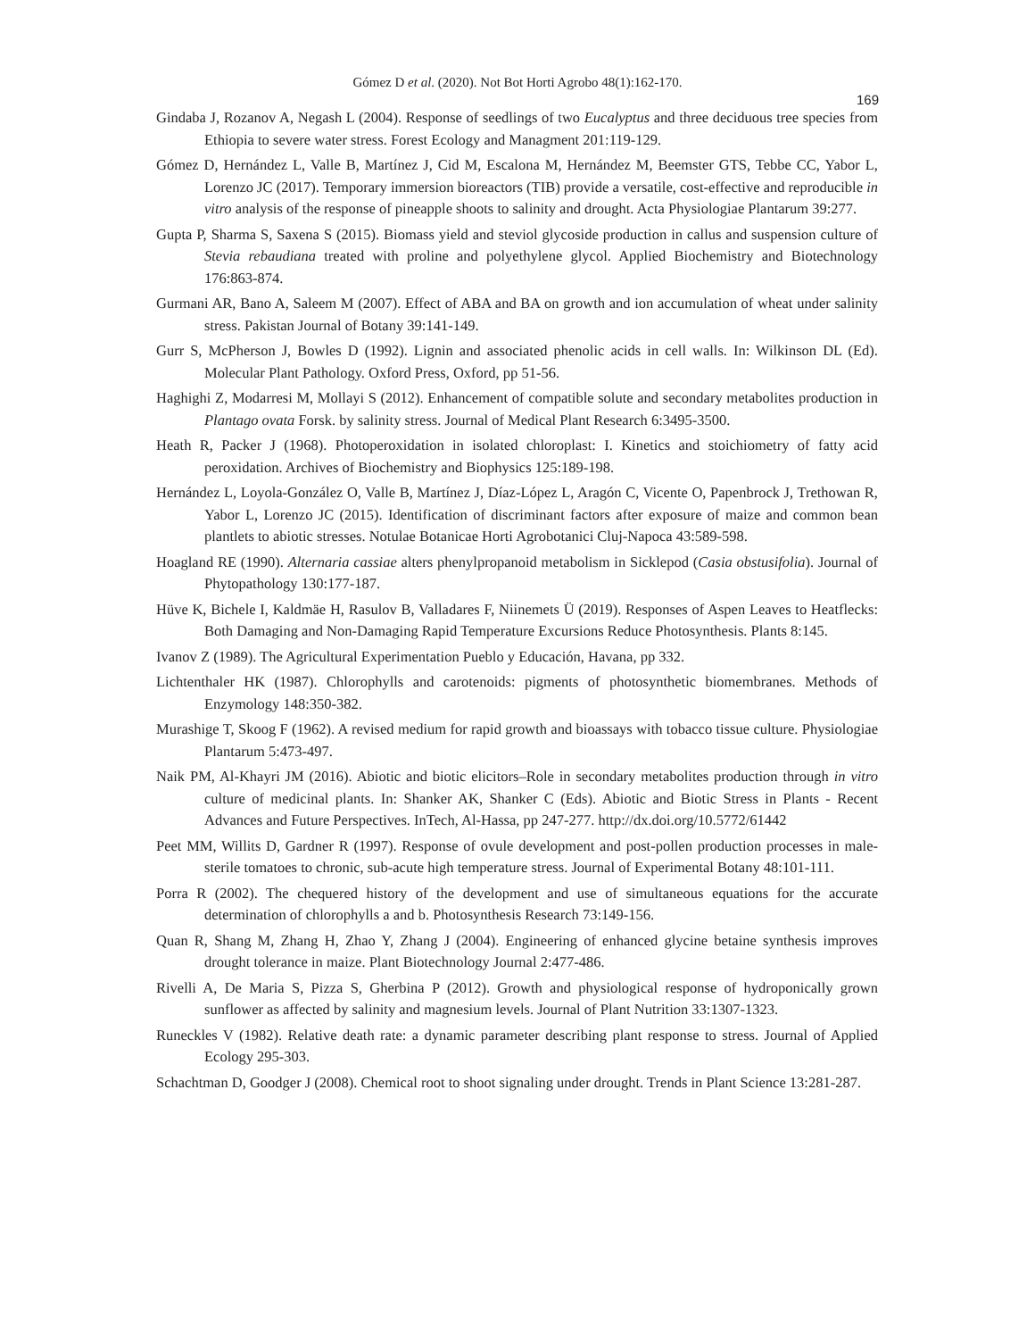Gómez D et al. (2020). Not Bot Horti Agrobo 48(1):162-170.
169
Gindaba J, Rozanov A, Negash L (2004). Response of seedlings of two Eucalyptus and three deciduous tree species from Ethiopia to severe water stress. Forest Ecology and Managment 201:119-129.
Gómez D, Hernández L, Valle B, Martínez J, Cid M, Escalona M, Hernández M, Beemster GTS, Tebbe CC, Yabor L, Lorenzo JC (2017). Temporary immersion bioreactors (TIB) provide a versatile, cost-effective and reproducible in vitro analysis of the response of pineapple shoots to salinity and drought. Acta Physiologiae Plantarum 39:277.
Gupta P, Sharma S, Saxena S (2015). Biomass yield and steviol glycoside production in callus and suspension culture of Stevia rebaudiana treated with proline and polyethylene glycol. Applied Biochemistry and Biotechnology 176:863-874.
Gurmani AR, Bano A, Saleem M (2007). Effect of ABA and BA on growth and ion accumulation of wheat under salinity stress. Pakistan Journal of Botany 39:141-149.
Gurr S, McPherson J, Bowles D (1992). Lignin and associated phenolic acids in cell walls. In: Wilkinson DL (Ed). Molecular Plant Pathology. Oxford Press, Oxford, pp 51-56.
Haghighi Z, Modarresi M, Mollayi S (2012). Enhancement of compatible solute and secondary metabolites production in Plantago ovata Forsk. by salinity stress. Journal of Medical Plant Research 6:3495-3500.
Heath R, Packer J (1968). Photoperoxidation in isolated chloroplast: I. Kinetics and stoichiometry of fatty acid peroxidation. Archives of Biochemistry and Biophysics 125:189-198.
Hernández L, Loyola-González O, Valle B, Martínez J, Díaz-López L, Aragón C, Vicente O, Papenbrock J, Trethowan R, Yabor L, Lorenzo JC (2015). Identification of discriminant factors after exposure of maize and common bean plantlets to abiotic stresses. Notulae Botanicae Horti Agrobotanici Cluj-Napoca 43:589-598.
Hoagland RE (1990). Alternaria cassiae alters phenylpropanoid metabolism in Sicklepod (Casia obstusifolia). Journal of Phytopathology 130:177-187.
Hüve K, Bichele I, Kaldmäe H, Rasulov B, Valladares F, Niinemets Ü (2019). Responses of Aspen Leaves to Heatflecks: Both Damaging and Non-Damaging Rapid Temperature Excursions Reduce Photosynthesis. Plants 8:145.
Ivanov Z (1989). The Agricultural Experimentation Pueblo y Educación, Havana, pp 332.
Lichtenthaler HK (1987). Chlorophylls and carotenoids: pigments of photosynthetic biomembranes. Methods of Enzymology 148:350-382.
Murashige T, Skoog F (1962). A revised medium for rapid growth and bioassays with tobacco tissue culture. Physiologiae Plantarum 5:473-497.
Naik PM, Al-Khayri JM (2016). Abiotic and biotic elicitors–Role in secondary metabolites production through in vitro culture of medicinal plants. In: Shanker AK, Shanker C (Eds). Abiotic and Biotic Stress in Plants - Recent Advances and Future Perspectives. InTech, Al-Hassa, pp 247-277. http://dx.doi.org/10.5772/61442
Peet MM, Willits D, Gardner R (1997). Response of ovule development and post-pollen production processes in male-sterile tomatoes to chronic, sub-acute high temperature stress. Journal of Experimental Botany 48:101-111.
Porra R (2002). The chequered history of the development and use of simultaneous equations for the accurate determination of chlorophylls a and b. Photosynthesis Research 73:149-156.
Quan R, Shang M, Zhang H, Zhao Y, Zhang J (2004). Engineering of enhanced glycine betaine synthesis improves drought tolerance in maize. Plant Biotechnology Journal 2:477-486.
Rivelli A, De Maria S, Pizza S, Gherbina P (2012). Growth and physiological response of hydroponically grown sunflower as affected by salinity and magnesium levels. Journal of Plant Nutrition 33:1307-1323.
Runeckles V (1982). Relative death rate: a dynamic parameter describing plant response to stress. Journal of Applied Ecology 295-303.
Schachtman D, Goodger J (2008). Chemical root to shoot signaling under drought. Trends in Plant Science 13:281-287.